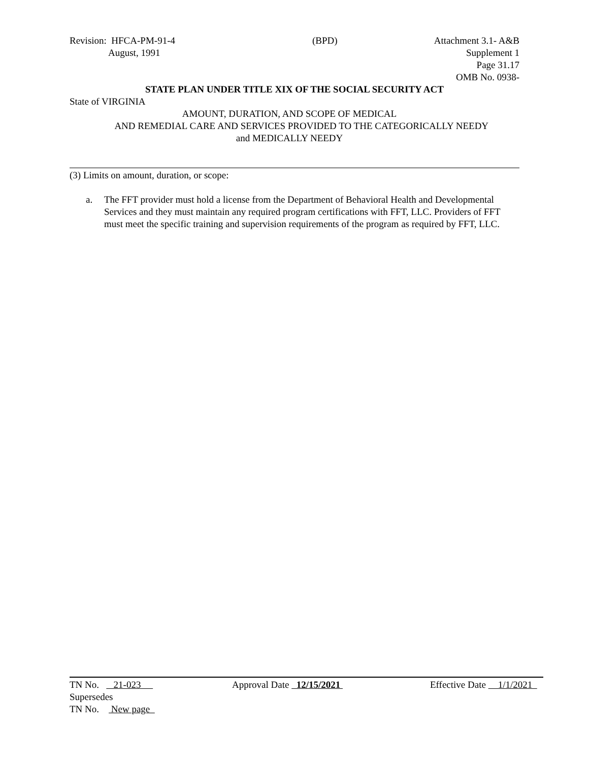Revision: HFCA-PM-91-4
August, 1991
(BPD) Attachment 3.1- A&B
Supplement 1
Page 31.17
OMB No. 0938-
STATE PLAN UNDER TITLE XIX OF THE SOCIAL SECURITY ACT
State of VIRGINIA
AMOUNT, DURATION, AND SCOPE OF MEDICAL
AND REMEDIAL CARE AND SERVICES PROVIDED TO THE CATEGORICALLY NEEDY
and MEDICALLY NEEDY
(3) Limits on amount, duration, or scope:
a. The FFT provider must hold a license from the Department of Behavioral Health and Developmental Services and they must maintain any required program certifications with FFT, LLC. Providers of FFT must meet the specific training and supervision requirements of the program as required by FFT, LLC.
TN No. 21-023 Approval Date 12/15/2021 Effective Date 1/1/2021
Supersedes
TN No. New page